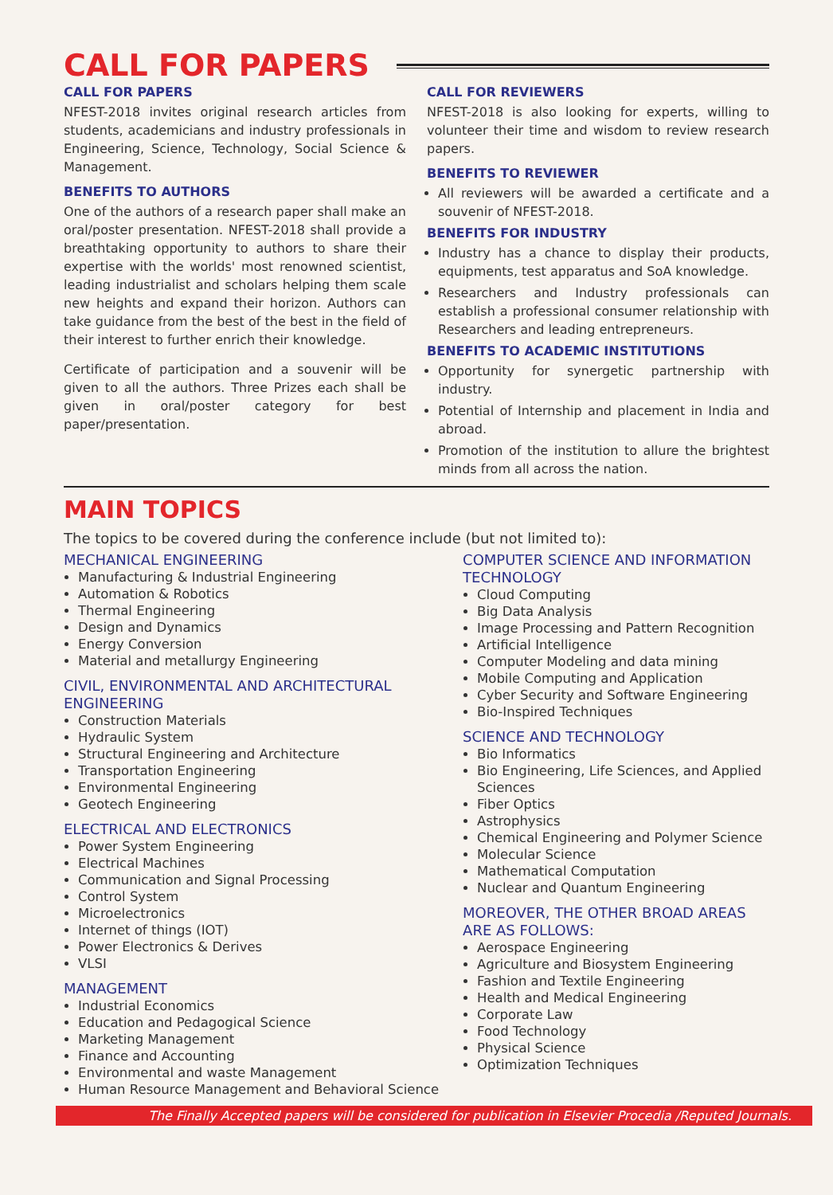CALL FOR PAPERS
CALL FOR PAPERS
NFEST-2018 invites original research articles from students, academicians and industry professionals in Engineering, Science, Technology, Social Science & Management.
BENEFITS TO AUTHORS
One of the authors of a research paper shall make an oral/poster presentation. NFEST-2018 shall provide a breathtaking opportunity to authors to share their expertise with the worlds' most renowned scientist, leading industrialist and scholars helping them scale new heights and expand their horizon. Authors can take guidance from the best of the best in the field of their interest to further enrich their knowledge.
Certificate of participation and a souvenir will be given to all the authors. Three Prizes each shall be given in oral/poster category for best paper/presentation.
CALL FOR REVIEWERS
NFEST-2018 is also looking for experts, willing to volunteer their time and wisdom to review research papers.
BENEFITS TO REVIEWER
All reviewers will be awarded a certificate and a souvenir of NFEST-2018.
BENEFITS FOR INDUSTRY
Industry has a chance to display their products, equipments, test apparatus and SoA knowledge.
Researchers and Industry professionals can establish a professional consumer relationship with Researchers and leading entrepreneurs.
BENEFITS TO ACADEMIC INSTITUTIONS
Opportunity for synergetic partnership with industry.
Potential of Internship and placement in India and abroad.
Promotion of the institution to allure the brightest minds from all across the nation.
MAIN TOPICS
The topics to be covered during the conference include (but not limited to):
MECHANICAL ENGINEERING
Manufacturing & Industrial Engineering
Automation & Robotics
Thermal Engineering
Design and Dynamics
Energy Conversion
Material and metallurgy Engineering
CIVIL, ENVIRONMENTAL AND ARCHITECTURAL ENGINEERING
Construction Materials
Hydraulic System
Structural Engineering and Architecture
Transportation Engineering
Environmental Engineering
Geotech Engineering
ELECTRICAL AND ELECTRONICS
Power System Engineering
Electrical Machines
Communication and Signal Processing
Control System
Microelectronics
Internet of things (IOT)
Power Electronics & Derives
VLSI
MANAGEMENT
Industrial Economics
Education and Pedagogical Science
Marketing Management
Finance and Accounting
Environmental and waste Management
Human Resource Management and Behavioral Science
COMPUTER SCIENCE AND INFORMATION TECHNOLOGY
Cloud Computing
Big Data Analysis
Image Processing and Pattern Recognition
Artificial Intelligence
Computer Modeling and data mining
Mobile Computing and Application
Cyber Security and Software Engineering
Bio-Inspired Techniques
SCIENCE AND TECHNOLOGY
Bio Informatics
Bio Engineering, Life Sciences, and Applied Sciences
Fiber Optics
Astrophysics
Chemical Engineering and Polymer Science
Molecular Science
Mathematical Computation
Nuclear and Quantum Engineering
MOREOVER, THE OTHER BROAD AREAS ARE AS FOLLOWS:
Aerospace Engineering
Agriculture and Biosystem Engineering
Fashion and Textile Engineering
Health and Medical Engineering
Corporate Law
Food Technology
Physical Science
Optimization Techniques
The Finally Accepted papers will be considered for publication in Elsevier Procedia /Reputed Journals.